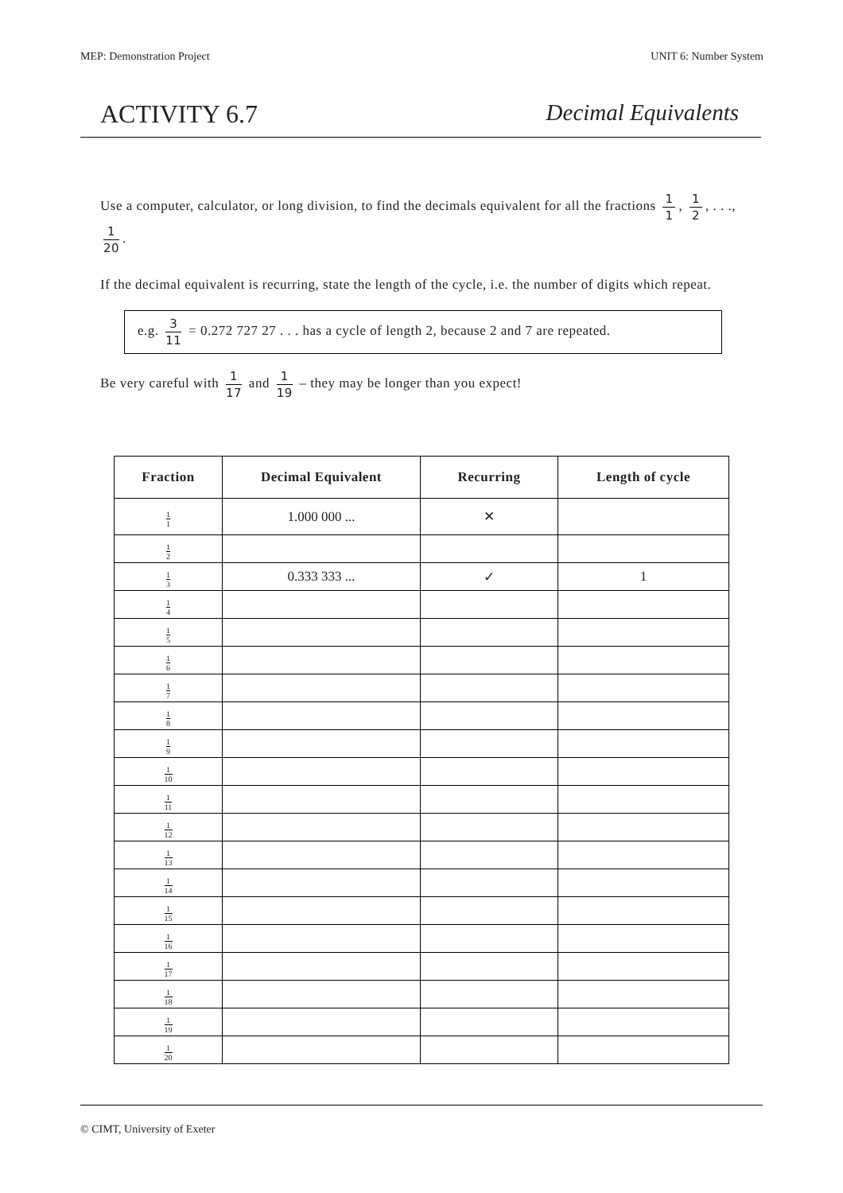MEP: Demonstration Project UNIT 6: Number System
ACTIVITY 6.7 Decimal Equivalents
Use a computer, calculator, or long division, to find the decimals equivalent for all the fractions 1 1, 1 2, . . ., 1 20.
If the decimal equivalent is recurring, state the length of the cycle, i.e. the number of digits which repeat.
e.g. 3 11 = 0.272 727 27 . . . has a cycle of length 2, because 2 and 7 are repeated.
Be very careful with 1 17 and 1 19 – they may be longer than you expect!
| Fraction | Decimal Equivalent | Recurring | Length of cycle |
| --- | --- | --- | --- |
| 1 1 | 1.000 000 ... | ✕ | |
| 1 2 | | | |
| 1 3 | 0.333 333 ... | ✓ | 1 |
| 1 4 | | | |
| 1 5 | | | |
| 1 6 | | | |
| 1 7 | | | |
| 1 8 | | | |
| 1 9 | | | |
| 1 10 | | | |
| 1 11 | | | |
| 1 12 | | | |
| 1 13 | | | |
| 1 14 | | | |
| 1 15 | | | |
| 1 16 | | | |
| 1 17 | | | |
| 1 18 | | | |
| 1 19 | | | |
| 1 20 | | | |
© CIMT, University of Exeter